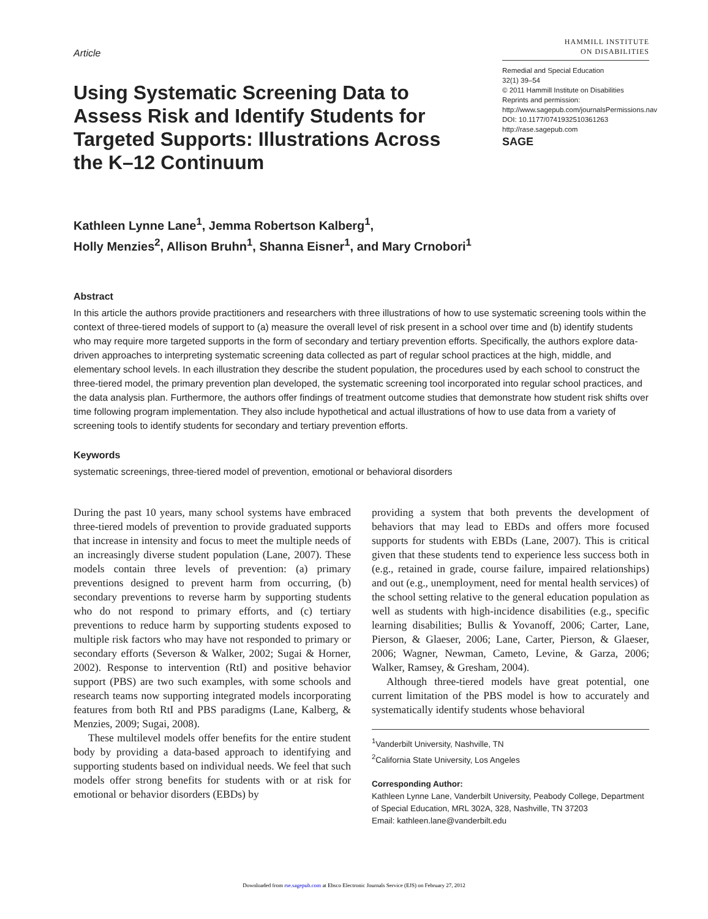Article
Using Systematic Screening Data to Assess Risk and Identify Students for Targeted Supports: Illustrations Across the K–12 Continuum
HAMMILL INSTITUTE
ON DISABILITIES
Remedial and Special Education
32(1) 39–54
© 2011 Hammill Institute on Disabilities
Reprints and permission: http://www.sagepub.com/journalsPermissions.nav
DOI: 10.1177/0741932510361263
http://rase.sagepub.com
SAGE
Kathleen Lynne Lane<sup>1</sup>, Jemma Robertson Kalberg<sup>1</sup>,
Holly Menzies<sup>2</sup>, Allison Bruhn<sup>1</sup>, Shanna Eisner<sup>1</sup>, and Mary Crnobori<sup>1</sup>
Abstract
In this article the authors provide practitioners and researchers with three illustrations of how to use systematic screening tools within the context of three-tiered models of support to (a) measure the overall level of risk present in a school over time and (b) identify students who may require more targeted supports in the form of secondary and tertiary prevention efforts. Specifically, the authors explore data-driven approaches to interpreting systematic screening data collected as part of regular school practices at the high, middle, and elementary school levels. In each illustration they describe the student population, the procedures used by each school to construct the three-tiered model, the primary prevention plan developed, the systematic screening tool incorporated into regular school practices, and the data analysis plan. Furthermore, the authors offer findings of treatment outcome studies that demonstrate how student risk shifts over time following program implementation. They also include hypothetical and actual illustrations of how to use data from a variety of screening tools to identify students for secondary and tertiary prevention efforts.
Keywords
systematic screenings, three-tiered model of prevention, emotional or behavioral disorders
During the past 10 years, many school systems have embraced three-tiered models of prevention to provide graduated supports that increase in intensity and focus to meet the multiple needs of an increasingly diverse student population (Lane, 2007). These models contain three levels of prevention: (a) primary preventions designed to prevent harm from occurring, (b) secondary preventions to reverse harm by supporting students who do not respond to primary efforts, and (c) tertiary preventions to reduce harm by supporting students exposed to multiple risk factors who may have not responded to primary or secondary efforts (Severson & Walker, 2002; Sugai & Horner, 2002). Response to intervention (RtI) and positive behavior support (PBS) are two such examples, with some schools and research teams now supporting integrated models incorporating features from both RtI and PBS paradigms (Lane, Kalberg, & Menzies, 2009; Sugai, 2008).
These multilevel models offer benefits for the entire student body by providing a data-based approach to identifying and supporting students based on individual needs. We feel that such models offer strong benefits for students with or at risk for emotional or behavior disorders (EBDs) by
providing a system that both prevents the development of behaviors that may lead to EBDs and offers more focused supports for students with EBDs (Lane, 2007). This is critical given that these students tend to experience less success both in (e.g., retained in grade, course failure, impaired relationships) and out (e.g., unemployment, need for mental health services) of the school setting relative to the general education population as well as students with high-incidence disabilities (e.g., specific learning disabilities; Bullis & Yovanoff, 2006; Carter, Lane, Pierson, & Glaeser, 2006; Lane, Carter, Pierson, & Glaeser, 2006; Wagner, Newman, Cameto, Levine, & Garza, 2006; Walker, Ramsey, & Gresham, 2004).
Although three-tiered models have great potential, one current limitation of the PBS model is how to accurately and systematically identify students whose behavioral
<sup>1</sup> Vanderbilt University, Nashville, TN
<sup>2</sup> California State University, Los Angeles
Corresponding Author:
Kathleen Lynne Lane, Vanderbilt University, Peabody College, Department of Special Education, MRL 302A, 328, Nashville, TN 37203
Email: kathleen.lane@vanderbilt.edu
Downloaded from rse.sagepub.com at Ebsco Electronic Journals Service (EJS) on February 27, 2012